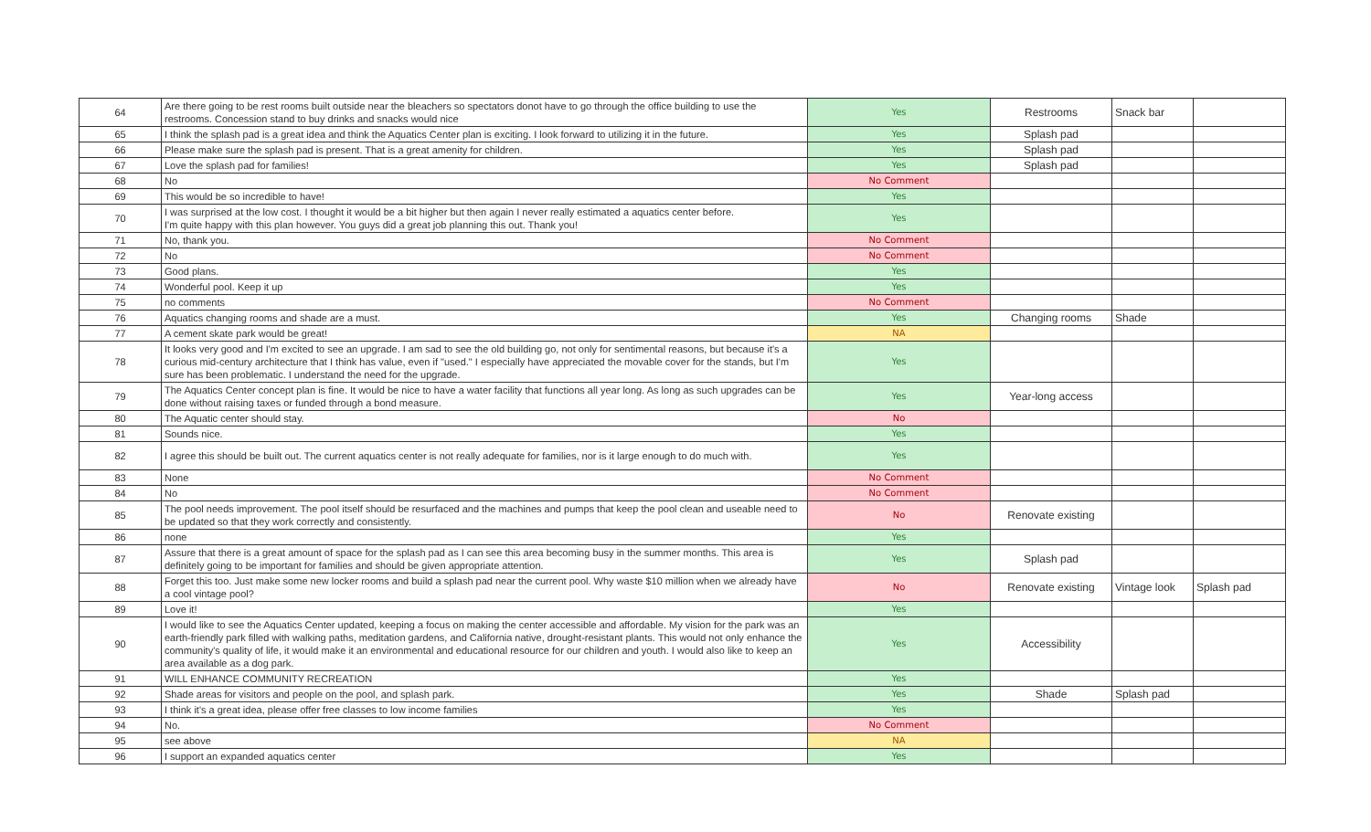| 64 | Are there going to be rest rooms built outside near the bleachers so spectators donot have to go through the office building to use the restrooms. Concession stand to buy drinks and snacks would nice | Yes | Restrooms | Snack bar | |
| 65 | I think the splash pad is a great idea and think the Aquatics Center plan is exciting. I look forward to utilizing it in the future. | Yes | Splash pad | | |
| 66 | Please make sure the splash pad is present. That is a great amenity for children. | Yes | Splash pad | | |
| 67 | Love the splash pad for families! | Yes | Splash pad | | |
| 68 | No | No Comment | | | |
| 69 | This would be so incredible to have! | Yes | | | |
| 70 | I was surprised at the low cost. I thought it would be a bit higher but then again I never really estimated a aquatics center before. I'm quite happy with this plan however. You guys did a great job planning this out. Thank you! | Yes | | | |
| 71 | No, thank you. | No Comment | | | |
| 72 | No | No Comment | | | |
| 73 | Good plans. | Yes | | | |
| 74 | Wonderful pool. Keep it up | Yes | | | |
| 75 | no comments | No Comment | | | |
| 76 | Aquatics changing rooms and shade are a must. | Yes | Changing rooms | Shade | |
| 77 | A cement skate park would be great! | NA | | | |
| 78 | It looks very good and I'm excited to see an upgrade. I am sad to see the old building go, not only for sentimental reasons, but because it's a curious mid-century architecture that I think has value, even if "used." I especially have appreciated the movable cover for the stands, but I'm sure has been problematic. I understand the need for the upgrade. | Yes | | | |
| 79 | The Aquatics Center concept plan is fine. It would be nice to have a water facility that functions all year long. As long as such upgrades can be done without raising taxes or funded through a bond measure. | Yes | Year-long access | | |
| 80 | The Aquatic center should stay. | No | | | |
| 81 | Sounds nice. | Yes | | | |
| 82 | I agree this should be built out. The current aquatics center is not really adequate for families, nor is it large enough to do much with. | Yes | | | |
| 83 | None | No Comment | | | |
| 84 | No | No Comment | | | |
| 85 | The pool needs improvement. The pool itself should be resurfaced and the machines and pumps that keep the pool clean and useable need to be updated so that they work correctly and consistently. | No | Renovate existing | | |
| 86 | none | Yes | | | |
| 87 | Assure that there is a great amount of space for the splash pad as I can see this area becoming busy in the summer months. This area is definitely going to be important for families and should be given appropriate attention. | Yes | Splash pad | | |
| 88 | Forget this too. Just make some new locker rooms and build a splash pad near the current pool. Why waste $10 million when we already have a cool vintage pool? | No | Renovate existing | Vintage look | Splash pad |
| 89 | Love it! | Yes | | | |
| 90 | I would like to see the Aquatics Center updated, keeping a focus on making the center accessible and affordable. My vision for the park was an earth-friendly park filled with walking paths, meditation gardens, and California native, drought-resistant plants. This would not only enhance the community's quality of life, it would make it an environmental and educational resource for our children and youth. I would also like to keep an area available as a dog park. | Yes | Accessibility | | |
| 91 | WILL ENHANCE COMMUNITY RECREATION | Yes | | | |
| 92 | Shade areas for visitors and people on the pool, and splash park. | Yes | Shade | Splash pad | |
| 93 | I think it's a great idea, please offer free classes to low income families | Yes | | | |
| 94 | No. | No Comment | | | |
| 95 | see above | NA | | | |
| 96 | I support an expanded aquatics center | Yes | | | |